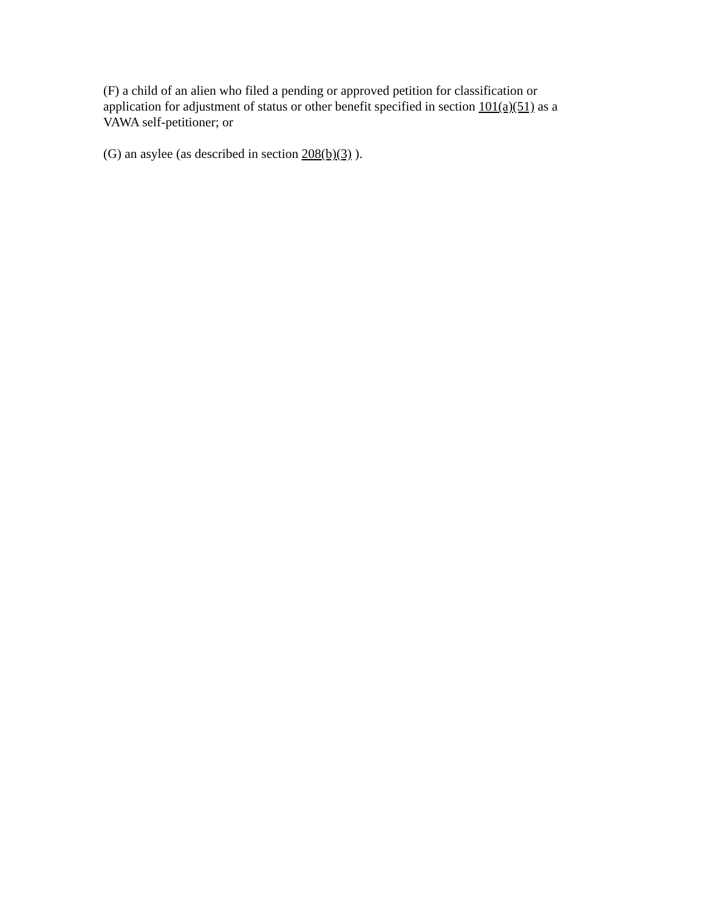(F) a child of an alien who filed a pending or approved petition for classification or application for adjustment of status or other benefit specified in section 101(a)(51) as a VAWA self-petitioner; or
(G) an asylee (as described in section 208(b)(3) ).